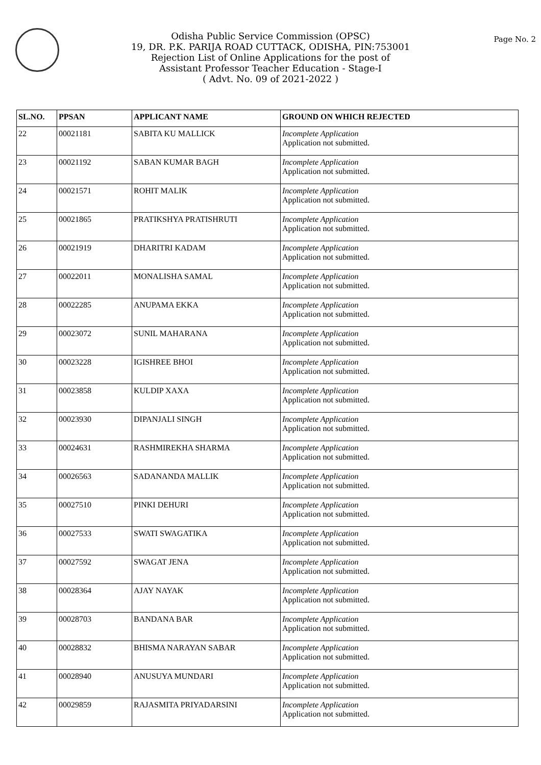Odisha Public Service Commission (OPSC)
19, DR. P.K. PARIJA ROAD CUTTACK, ODISHA, PIN:753001
Rejection List of Online Applications for the post of
Assistant Professor Teacher Education - Stage-I
( Advt. No. 09 of 2021-2022 )
Page No. 2
| SL.NO. | PPSAN | APPLICANT NAME | GROUND ON WHICH REJECTED |
| --- | --- | --- | --- |
| 22 | 00021181 | SABITA KU MALLICK | Incomplete Application Application not submitted. |
| 23 | 00021192 | SABAN KUMAR BAGH | Incomplete Application Application not submitted. |
| 24 | 00021571 | ROHIT MALIK | Incomplete Application Application not submitted. |
| 25 | 00021865 | PRATIKSHYA PRATISHRUTI | Incomplete Application Application not submitted. |
| 26 | 00021919 | DHARITRI KADAM | Incomplete Application Application not submitted. |
| 27 | 00022011 | MONALISHA SAMAL | Incomplete Application Application not submitted. |
| 28 | 00022285 | ANUPAMA EKKA | Incomplete Application Application not submitted. |
| 29 | 00023072 | SUNIL MAHARANA | Incomplete Application Application not submitted. |
| 30 | 00023228 | IGISHREE BHOI | Incomplete Application Application not submitted. |
| 31 | 00023858 | KULDIP XAXA | Incomplete Application Application not submitted. |
| 32 | 00023930 | DIPANJALI SINGH | Incomplete Application Application not submitted. |
| 33 | 00024631 | RASHMIREKHA SHARMA | Incomplete Application Application not submitted. |
| 34 | 00026563 | SADANANDA MALLIK | Incomplete Application Application not submitted. |
| 35 | 00027510 | PINKI DEHURI | Incomplete Application Application not submitted. |
| 36 | 00027533 | SWATI SWAGATIKA | Incomplete Application Application not submitted. |
| 37 | 00027592 | SWAGAT JENA | Incomplete Application Application not submitted. |
| 38 | 00028364 | AJAY NAYAK | Incomplete Application Application not submitted. |
| 39 | 00028703 | BANDANA BAR | Incomplete Application Application not submitted. |
| 40 | 00028832 | BHISMA NARAYAN SABAR | Incomplete Application Application not submitted. |
| 41 | 00028940 | ANUSUYA MUNDARI | Incomplete Application Application not submitted. |
| 42 | 00029859 | RAJASMITA PRIYADARSINI | Incomplete Application Application not submitted. |